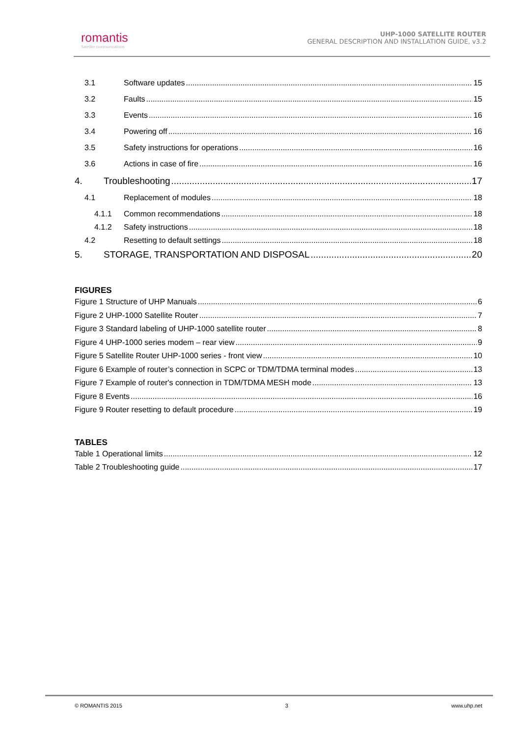romantis
Satellite communications
UHP-1000 SATELLITE ROUTER
GENERAL DESCRIPTION AND INSTALLATION GUIDE, v3.2
3.1 Software updates 15
3.2 Faults 15
3.3 Events 16
3.4 Powering off 16
3.5 Safety instructions for operations 16
3.6 Actions in case of fire 16
4. Troubleshooting 17
4.1 Replacement of modules 18
4.1.1 Common recommendations 18
4.1.2 Safety instructions 18
4.2 Resetting to default settings 18
5. STORAGE, TRANSPORTATION AND DISPOSAL 20
FIGURES
Figure 1 Structure of UHP Manuals 6
Figure 2 UHP-1000 Satellite Router 7
Figure 3 Standard labeling of UHP-1000 satellite router 8
Figure 4 UHP-1000 series modem – rear view 9
Figure 5 Satellite Router UHP-1000 series - front view 10
Figure 6 Example of router’s connection in SCPC or TDM/TDMA terminal modes 13
Figure 7 Example of router's connection in TDM/TDMA MESH mode 13
Figure 8 Events 16
Figure 9 Router resetting to default procedure 19
TABLES
Table 1 Operational limits 12
Table 2 Troubleshooting guide 17
© ROMANTIS 2015 3 www.uhp.net